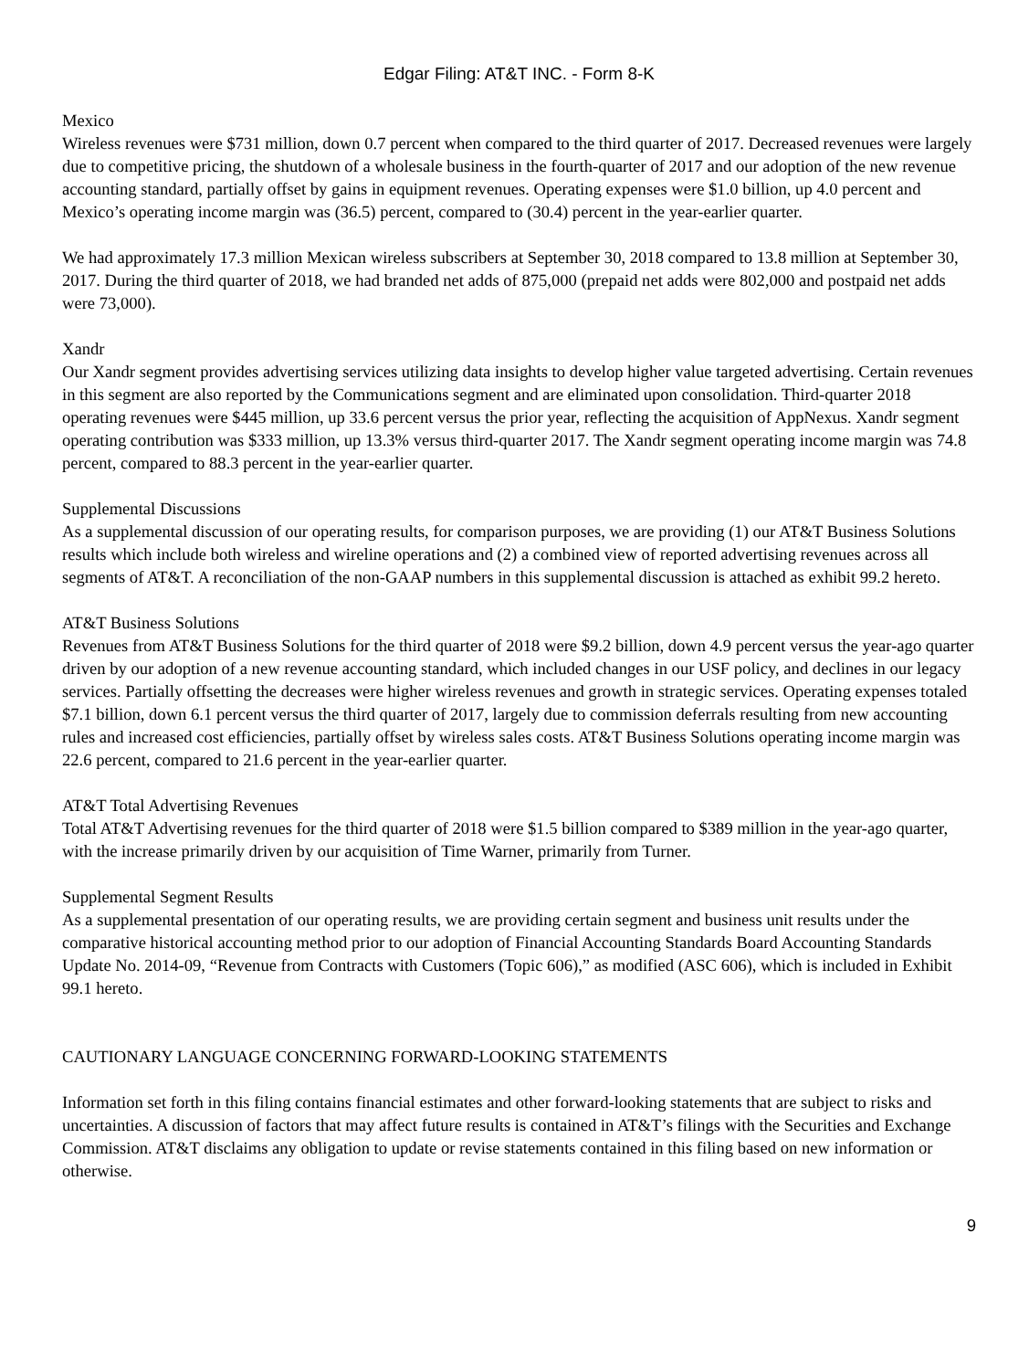Edgar Filing: AT&T INC. - Form 8-K
Mexico
Wireless revenues were $731 million, down 0.7 percent when compared to the third quarter of 2017. Decreased revenues were largely due to competitive pricing, the shutdown of a wholesale business in the fourth-quarter of 2017 and our adoption of the new revenue accounting standard, partially offset by gains in equipment revenues. Operating expenses were $1.0 billion, up 4.0 percent and Mexico’s operating income margin was (36.5) percent, compared to (30.4) percent in the year-earlier quarter.
We had approximately 17.3 million Mexican wireless subscribers at September 30, 2018 compared to 13.8 million at September 30, 2017. During the third quarter of 2018, we had branded net adds of 875,000 (prepaid net adds were 802,000 and postpaid net adds were 73,000).
Xandr
Our Xandr segment provides advertising services utilizing data insights to develop higher value targeted advertising. Certain revenues in this segment are also reported by the Communications segment and are eliminated upon consolidation. Third-quarter 2018 operating revenues were $445 million, up 33.6 percent versus the prior year, reflecting the acquisition of AppNexus. Xandr segment operating contribution was $333 million, up 13.3% versus third-quarter 2017. The Xandr segment operating income margin was 74.8 percent, compared to 88.3 percent in the year-earlier quarter.
Supplemental Discussions
As a supplemental discussion of our operating results, for comparison purposes, we are providing (1) our AT&T Business Solutions results which include both wireless and wireline operations and (2) a combined view of reported advertising revenues across all segments of AT&T. A reconciliation of the non-GAAP numbers in this supplemental discussion is attached as exhibit 99.2 hereto.
AT&T Business Solutions
Revenues from AT&T Business Solutions for the third quarter of 2018 were $9.2 billion, down 4.9 percent versus the year-ago quarter driven by our adoption of a new revenue accounting standard, which included changes in our USF policy, and declines in our legacy services. Partially offsetting the decreases were higher wireless revenues and growth in strategic services. Operating expenses totaled $7.1 billion, down 6.1 percent versus the third quarter of 2017, largely due to commission deferrals resulting from new accounting rules and increased cost efficiencies, partially offset by wireless sales costs. AT&T Business Solutions operating income margin was 22.6 percent, compared to 21.6 percent in the year-earlier quarter.
AT&T Total Advertising Revenues
Total AT&T Advertising revenues for the third quarter of 2018 were $1.5 billion compared to $389 million in the year-ago quarter, with the increase primarily driven by our acquisition of Time Warner, primarily from Turner.
Supplemental Segment Results
As a supplemental presentation of our operating results, we are providing certain segment and business unit results under the comparative historical accounting method prior to our adoption of Financial Accounting Standards Board Accounting Standards Update No. 2014-09, “Revenue from Contracts with Customers (Topic 606),” as modified (ASC 606), which is included in Exhibit 99.1 hereto.
CAUTIONARY LANGUAGE CONCERNING FORWARD-LOOKING STATEMENTS
Information set forth in this filing contains financial estimates and other forward-looking statements that are subject to risks and uncertainties. A discussion of factors that may affect future results is contained in AT&T’s filings with the Securities and Exchange Commission. AT&T disclaims any obligation to update or revise statements contained in this filing based on new information or otherwise.
9